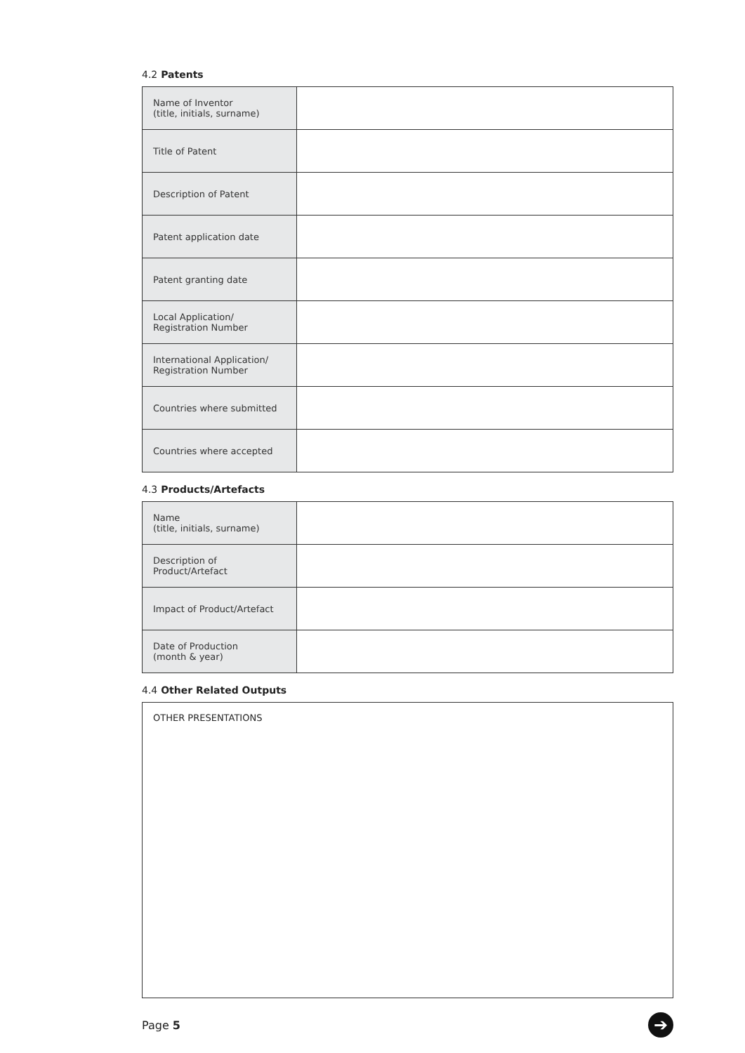4.2 Patents
| Name of Inventor (title, initials, surname) | |
| Title of Patent | |
| Description of Patent | |
| Patent application date | |
| Patent granting date | |
| Local Application/ Registration Number | |
| International Application/ Registration Number | |
| Countries where submitted | |
| Countries where accepted | |
4.3 Products/Artefacts
| Name (title, initials, surname) | |
| Description of Product/Artefact | |
| Impact of Product/Artefact | |
| Date of Production (month & year) | |
4.4 Other Related Outputs
OTHER PRESENTATIONS
Page 5
➔